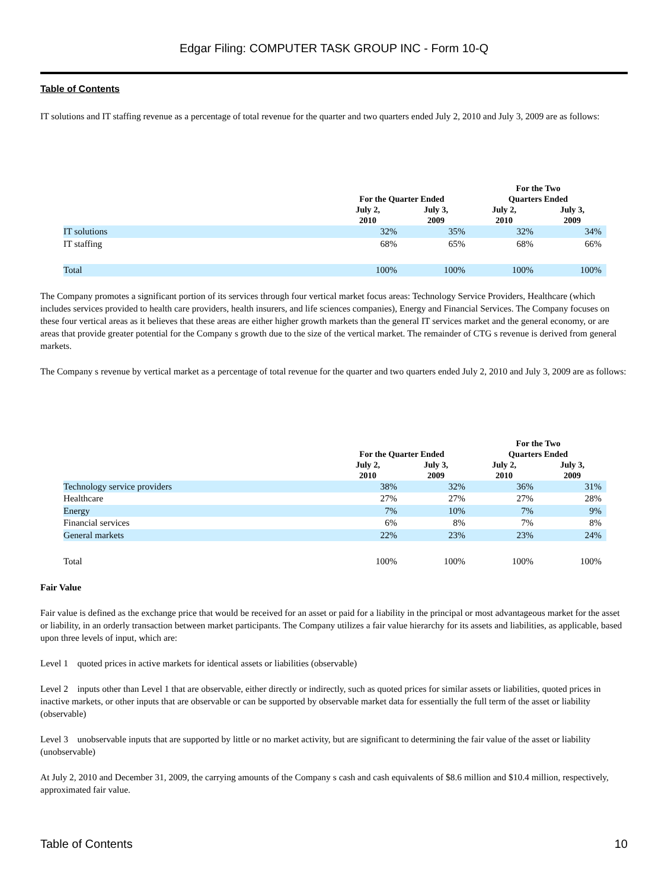Edgar Filing: COMPUTER TASK GROUP INC - Form 10-Q
Table of Contents
IT solutions and IT staffing revenue as a percentage of total revenue for the quarter and two quarters ended July 2, 2010 and July 3, 2009 are as follows:
| | For the Quarter Ended | | For the Two Quarters Ended | |
| --- | --- | --- | --- | --- |
| | July 2, 2010 | July 3, 2009 | July 2, 2010 | July 3, 2009 |
| IT solutions | 32% | 35% | 32% | 34% |
| IT staffing | 68% | 65% | 68% | 66% |
| Total | 100% | 100% | 100% | 100% |
The Company promotes a significant portion of its services through four vertical market focus areas: Technology Service Providers, Healthcare (which includes services provided to health care providers, health insurers, and life sciences companies), Energy and Financial Services. The Company focuses on these four vertical areas as it believes that these areas are either higher growth markets than the general IT services market and the general economy, or are areas that provide greater potential for the Company s growth due to the size of the vertical market. The remainder of CTG s revenue is derived from general markets.
The Company s revenue by vertical market as a percentage of total revenue for the quarter and two quarters ended July 2, 2010 and July 3, 2009 are as follows:
| | For the Quarter Ended | | For the Two Quarters Ended | |
| --- | --- | --- | --- | --- |
| | July 2, 2010 | July 3, 2009 | July 2, 2010 | July 3, 2009 |
| Technology service providers | 38% | 32% | 36% | 31% |
| Healthcare | 27% | 27% | 27% | 28% |
| Energy | 7% | 10% | 7% | 9% |
| Financial services | 6% | 8% | 7% | 8% |
| General markets | 22% | 23% | 23% | 24% |
| Total | 100% | 100% | 100% | 100% |
Fair Value
Fair value is defined as the exchange price that would be received for an asset or paid for a liability in the principal or most advantageous market for the asset or liability, in an orderly transaction between market participants. The Company utilizes a fair value hierarchy for its assets and liabilities, as applicable, based upon three levels of input, which are:
Level 1 quoted prices in active markets for identical assets or liabilities (observable)
Level 2 inputs other than Level 1 that are observable, either directly or indirectly, such as quoted prices for similar assets or liabilities, quoted prices in inactive markets, or other inputs that are observable or can be supported by observable market data for essentially the full term of the asset or liability (observable)
Level 3 unobservable inputs that are supported by little or no market activity, but are significant to determining the fair value of the asset or liability (unobservable)
At July 2, 2010 and December 31, 2009, the carrying amounts of the Company s cash and cash equivalents of $8.6 million and $10.4 million, respectively, approximated fair value.
Table of Contents 10